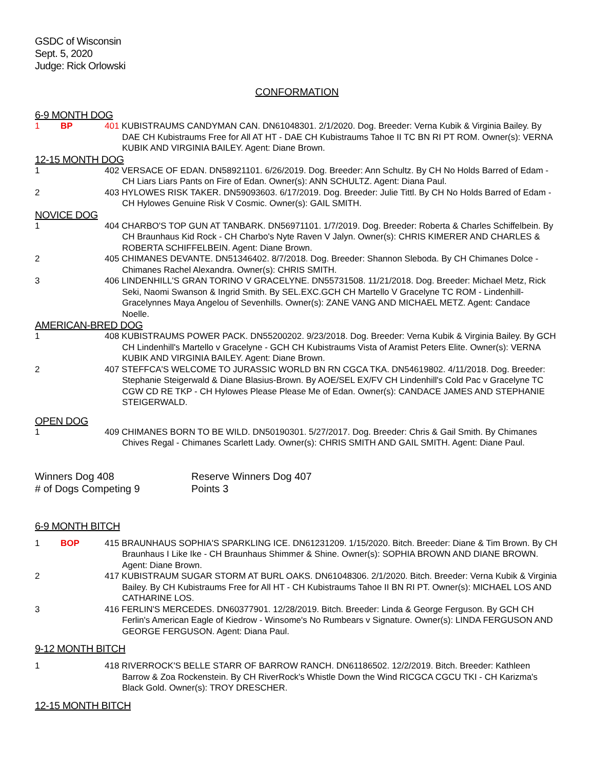GSDC of Wisconsin
Sept. 5, 2020
Judge: Rick Orlowski
CONFORMATION
6-9 MONTH DOG
1 BP 401 KUBISTRAUMS CANDYMAN CAN. DN61048301. 2/1/2020. Dog. Breeder: Verna Kubik & Virginia Bailey. By DAE CH Kubistraums Free for All AT HT - DAE CH Kubistraums Tahoe II TC BN RI PT ROM. Owner(s): VERNA KUBIK AND VIRGINIA BAILEY. Agent: Diane Brown.
12-15 MONTH DOG
1 402 VERSACE OF EDAN. DN58921101. 6/26/2019. Dog. Breeder: Ann Schultz. By CH No Holds Barred of Edam - CH Liars Liars Pants on Fire of Edan. Owner(s): ANN SCHULTZ. Agent: Diana Paul.
2 403 HYLOWES RISK TAKER. DN59093603. 6/17/2019. Dog. Breeder: Julie Tittl. By CH No Holds Barred of Edam - CH Hylowes Genuine Risk V Cosmic. Owner(s): GAIL SMITH.
NOVICE DOG
1 404 CHARBO'S TOP GUN AT TANBARK. DN56971101. 1/7/2019. Dog. Breeder: Roberta & Charles Schiffelbein. By CH Braunhaus Kid Rock - CH Charbo's Nyte Raven V Jalyn. Owner(s): CHRIS KIMERER AND CHARLES & ROBERTA SCHIFFELBEIN. Agent: Diane Brown.
2 405 CHIMANES DEVANTE. DN51346402. 8/7/2018. Dog. Breeder: Shannon Sleboda. By CH Chimanes Dolce - Chimanes Rachel Alexandra. Owner(s): CHRIS SMITH.
3 406 LINDENHILL'S GRAN TORINO V GRACELYNE. DN55731508. 11/21/2018. Dog. Breeder: Michael Metz, Rick Seki, Naomi Swanson & Ingrid Smith. By SEL.EXC.GCH CH Martello V Gracelyne TC ROM - Lindenhill-Gracelynnes Maya Angelou of Sevenhills. Owner(s): ZANE VANG AND MICHAEL METZ. Agent: Candace Noelle.
AMERICAN-BRED DOG
1 408 KUBISTRAUMS POWER PACK. DN55200202. 9/23/2018. Dog. Breeder: Verna Kubik & Virginia Bailey. By GCH CH Lindenhill's Martello v Gracelyne - GCH CH Kubistraums Vista of Aramist Peters Elite. Owner(s): VERNA KUBIK AND VIRGINIA BAILEY. Agent: Diane Brown.
2 407 STEFFCA'S WELCOME TO JURASSIC WORLD BN RN CGCA TKA. DN54619802. 4/11/2018. Dog. Breeder: Stephanie Steigerwald & Diane Blasius-Brown. By AOE/SEL EX/FV CH Lindenhill's Cold Pac v Gracelyne TC CGW CD RE TKP - CH Hylowes Please Please Me of Edan. Owner(s): CANDACE JAMES AND STEPHANIE STEIGERWALD.
OPEN DOG
1 409 CHIMANES BORN TO BE WILD. DN50190301. 5/27/2017. Dog. Breeder: Chris & Gail Smith. By Chimanes Chives Regal - Chimanes Scarlett Lady. Owner(s): CHRIS SMITH AND GAIL SMITH. Agent: Diane Paul.
Winners Dog 408
# of Dogs Competing 9
Reserve Winners Dog 407
Points 3
6-9 MONTH BITCH
1 BOP 415 BRAUNHAUS SOPHIA'S SPARKLING ICE. DN61231209. 1/15/2020. Bitch. Breeder: Diane & Tim Brown. By CH Braunhaus I Like Ike - CH Braunhaus Shimmer & Shine. Owner(s): SOPHIA BROWN AND DIANE BROWN. Agent: Diane Brown.
2 417 KUBISTRAUM SUGAR STORM AT BURL OAKS. DN61048306. 2/1/2020. Bitch. Breeder: Verna Kubik & Virginia Bailey. By CH Kubistraums Free for All HT - CH Kubistraums Tahoe II BN RI PT. Owner(s): MICHAEL LOS AND CATHARINE LOS.
3 416 FERLIN'S MERCEDES. DN60377901. 12/28/2019. Bitch. Breeder: Linda & George Ferguson. By GCH CH Ferlin's American Eagle of Kiedrow - Winsome's No Rumbears v Signature. Owner(s): LINDA FERGUSON AND GEORGE FERGUSON. Agent: Diana Paul.
9-12 MONTH BITCH
1 418 RIVERROCK'S BELLE STARR OF BARROW RANCH. DN61186502. 12/2/2019. Bitch. Breeder: Kathleen Barrow & Zoa Rockenstein. By CH RiverRock's Whistle Down the Wind RICGCA CGCU TKI - CH Karizma's Black Gold. Owner(s): TROY DRESCHER.
12-15 MONTH BITCH